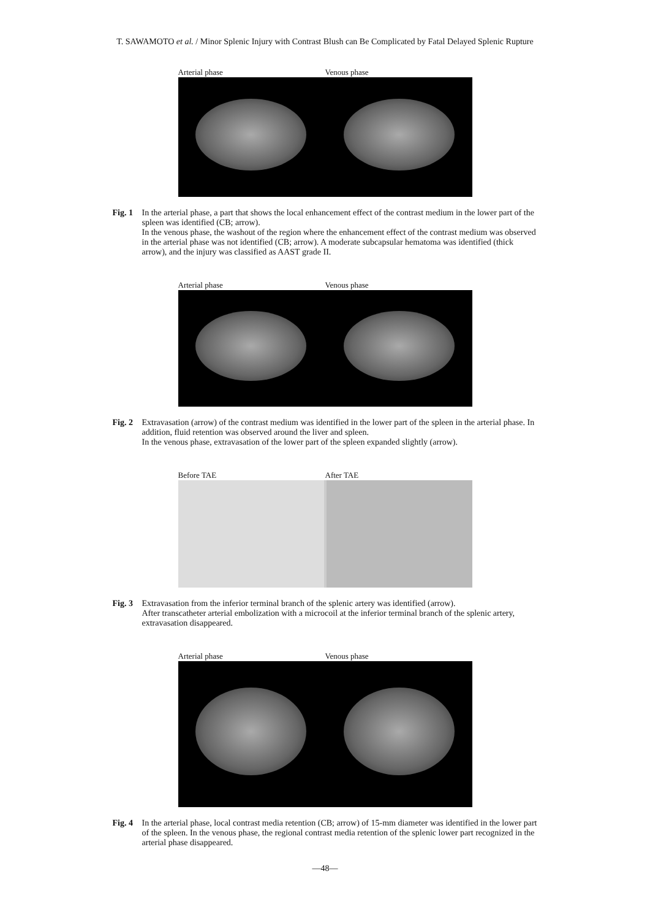T. SAWAMOTO et al. / Minor Splenic Injury with Contrast Blush can Be Complicated by Fatal Delayed Splenic Rupture
Arterial phase Venous phase
Fig. 1
In the arterial phase, a part that shows the local enhancement effect of the contrast medium in the lower part of the spleen was identified (CB; arrow).
In the venous phase, the washout of the region where the enhancement effect of the contrast medium was observed in the arterial phase was not identified (CB; arrow). A moderate subcapsular hematoma was identified (thick arrow), and the injury was classified as AAST grade II.
Arterial phase Venous phase
Fig. 2
Extravasation (arrow) of the contrast medium was identified in the lower part of the spleen in the arterial phase. In addition, fluid retention was observed around the liver and spleen.
In the venous phase, extravasation of the lower part of the spleen expanded slightly (arrow).
Before TAE After TAE
Fig. 3
Extravasation from the inferior terminal branch of the splenic artery was identified (arrow).
After transcatheter arterial embolization with a microcoil at the inferior terminal branch of the splenic artery, extravasation disappeared.
Arterial phase Venous phase
Fig. 4
In the arterial phase, local contrast media retention (CB; arrow) of 15-mm diameter was identified in the lower part of the spleen. In the venous phase, the regional contrast media retention of the splenic lower part recognized in the arterial phase disappeared.
—48—